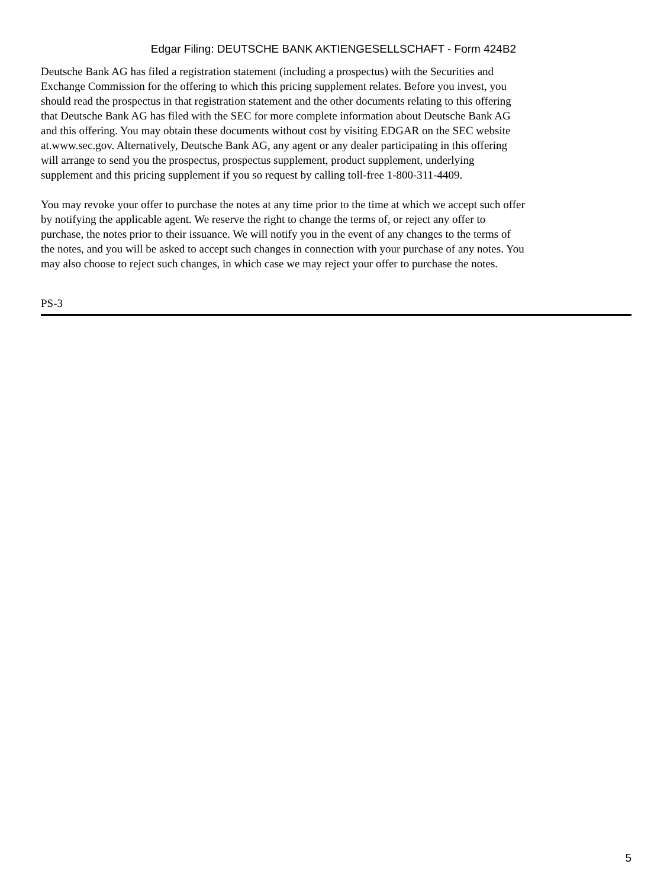Edgar Filing: DEUTSCHE BANK AKTIENGESELLSCHAFT - Form 424B2
Deutsche Bank AG has filed a registration statement (including a prospectus) with the Securities and Exchange Commission for the offering to which this pricing supplement relates. Before you invest, you should read the prospectus in that registration statement and the other documents relating to this offering that Deutsche Bank AG has filed with the SEC for more complete information about Deutsche Bank AG and this offering. You may obtain these documents without cost by visiting EDGAR on the SEC website at.www.sec.gov. Alternatively, Deutsche Bank AG, any agent or any dealer participating in this offering will arrange to send you the prospectus, prospectus supplement, product supplement, underlying supplement and this pricing supplement if you so request by calling toll-free 1-800-311-4409.
You may revoke your offer to purchase the notes at any time prior to the time at which we accept such offer by notifying the applicable agent. We reserve the right to change the terms of, or reject any offer to purchase, the notes prior to their issuance. We will notify you in the event of any changes to the terms of the notes, and you will be asked to accept such changes in connection with your purchase of any notes. You may also choose to reject such changes, in which case we may reject your offer to purchase the notes.
PS-3
5